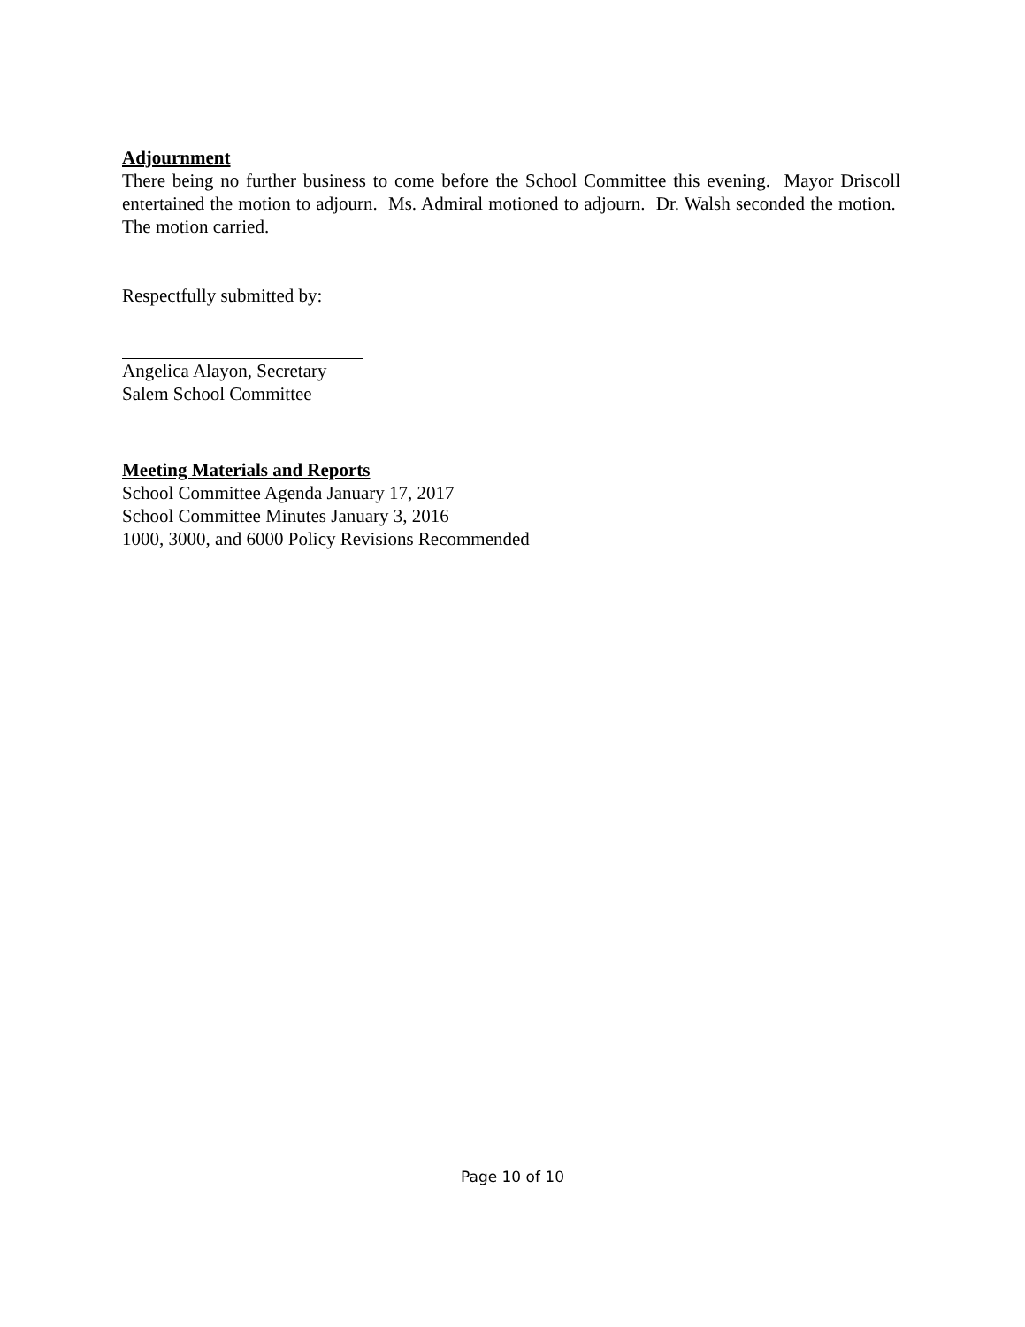Adjournment
There being no further business to come before the School Committee this evening. Mayor Driscoll entertained the motion to adjourn. Ms. Admiral motioned to adjourn. Dr. Walsh seconded the motion. The motion carried.
Respectfully submitted by:
Angelica Alayon, Secretary
Salem School Committee
Meeting Materials and Reports
School Committee Agenda January 17, 2017
School Committee Minutes January 3, 2016
1000, 3000, and 6000 Policy Revisions Recommended
Page 10 of 10